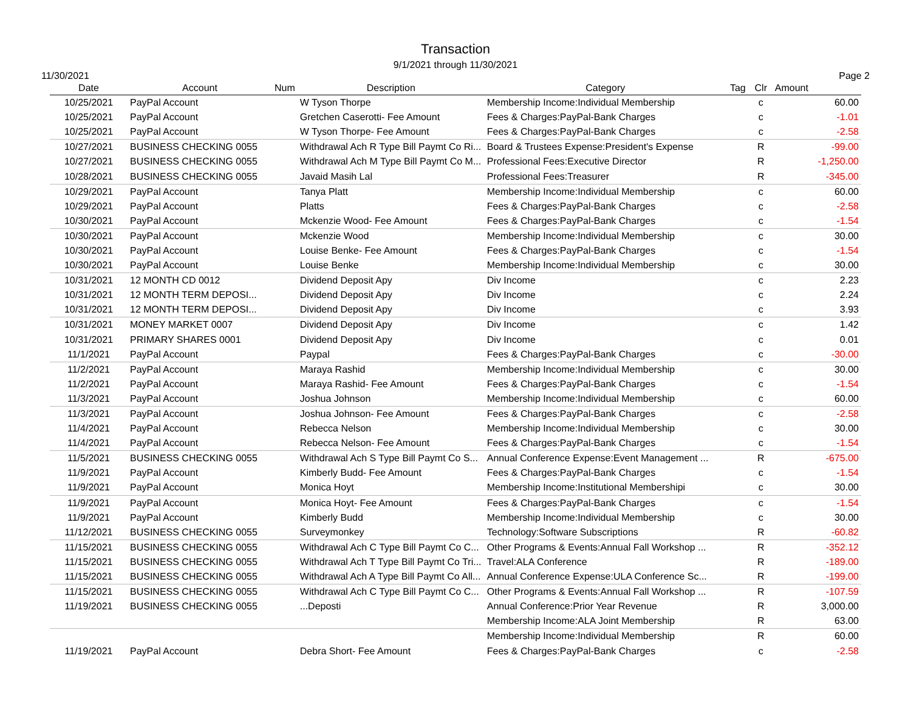Transaction
9/1/2021 through 11/30/2021
11/30/2021 Page 2
| Date | Account | Num | Description | Category | Tag | Clr | Amount |
| --- | --- | --- | --- | --- | --- | --- | --- |
| 10/25/2021 | PayPal Account | | W Tyson Thorpe | Membership Income:Individual Membership | | c | 60.00 |
| 10/25/2021 | PayPal Account | | Gretchen Caserotti- Fee Amount | Fees & Charges:PayPal-Bank Charges | | c | -1.01 |
| 10/25/2021 | PayPal Account | | W Tyson Thorpe- Fee Amount | Fees & Charges:PayPal-Bank Charges | | c | -2.58 |
| 10/27/2021 | BUSINESS CHECKING 0055 | | Withdrawal Ach R Type Bill Paymt Co Ri... | Board & Trustees Expense:President's Expense | | R | -99.00 |
| 10/27/2021 | BUSINESS CHECKING 0055 | | Withdrawal Ach M Type Bill Paymt Co M... | Professional Fees:Executive Director | | R | -1,250.00 |
| 10/28/2021 | BUSINESS CHECKING 0055 | | Javaid Masih Lal | Professional Fees:Treasurer | | R | -345.00 |
| 10/29/2021 | PayPal Account | | Tanya Platt | Membership Income:Individual Membership | | c | 60.00 |
| 10/29/2021 | PayPal Account | | Platts | Fees & Charges:PayPal-Bank Charges | | c | -2.58 |
| 10/30/2021 | PayPal Account | | Mckenzie Wood- Fee Amount | Fees & Charges:PayPal-Bank Charges | | c | -1.54 |
| 10/30/2021 | PayPal Account | | Mckenzie Wood | Membership Income:Individual Membership | | c | 30.00 |
| 10/30/2021 | PayPal Account | | Louise Benke- Fee Amount | Fees & Charges:PayPal-Bank Charges | | c | -1.54 |
| 10/30/2021 | PayPal Account | | Louise Benke | Membership Income:Individual Membership | | c | 30.00 |
| 10/31/2021 | 12 MONTH CD 0012 | | Dividend Deposit Apy | Div Income | | c | 2.23 |
| 10/31/2021 | 12 MONTH TERM DEPOSI... | | Dividend Deposit Apy | Div Income | | c | 2.24 |
| 10/31/2021 | 12 MONTH TERM DEPOSI... | | Dividend Deposit Apy | Div Income | | c | 3.93 |
| 10/31/2021 | MONEY MARKET 0007 | | Dividend Deposit Apy | Div Income | | c | 1.42 |
| 10/31/2021 | PRIMARY SHARES 0001 | | Dividend Deposit Apy | Div Income | | c | 0.01 |
| 11/1/2021 | PayPal Account | | Paypal | Fees & Charges:PayPal-Bank Charges | | c | -30.00 |
| 11/2/2021 | PayPal Account | | Maraya Rashid | Membership Income:Individual Membership | | c | 30.00 |
| 11/2/2021 | PayPal Account | | Maraya Rashid- Fee Amount | Fees & Charges:PayPal-Bank Charges | | c | -1.54 |
| 11/3/2021 | PayPal Account | | Joshua Johnson | Membership Income:Individual Membership | | c | 60.00 |
| 11/3/2021 | PayPal Account | | Joshua Johnson- Fee Amount | Fees & Charges:PayPal-Bank Charges | | c | -2.58 |
| 11/4/2021 | PayPal Account | | Rebecca Nelson | Membership Income:Individual Membership | | c | 30.00 |
| 11/4/2021 | PayPal Account | | Rebecca Nelson- Fee Amount | Fees & Charges:PayPal-Bank Charges | | c | -1.54 |
| 11/5/2021 | BUSINESS CHECKING 0055 | | Withdrawal Ach S Type Bill Paymt Co S... | Annual Conference Expense:Event Management ... | | R | -675.00 |
| 11/9/2021 | PayPal Account | | Kimberly Budd- Fee Amount | Fees & Charges:PayPal-Bank Charges | | c | -1.54 |
| 11/9/2021 | PayPal Account | | Monica Hoyt | Membership Income:Institutional Membershipi | | c | 30.00 |
| 11/9/2021 | PayPal Account | | Monica Hoyt- Fee Amount | Fees & Charges:PayPal-Bank Charges | | c | -1.54 |
| 11/9/2021 | PayPal Account | | Kimberly Budd | Membership Income:Individual Membership | | c | 30.00 |
| 11/12/2021 | BUSINESS CHECKING 0055 | | Surveymonkey | Technology:Software Subscriptions | | R | -60.82 |
| 11/15/2021 | BUSINESS CHECKING 0055 | | Withdrawal Ach C Type Bill Paymt Co C... | Other Programs & Events:Annual Fall Workshop ... | | R | -352.12 |
| 11/15/2021 | BUSINESS CHECKING 0055 | | Withdrawal Ach T Type Bill Paymt Co Tri... | Travel:ALA Conference | | R | -189.00 |
| 11/15/2021 | BUSINESS CHECKING 0055 | | Withdrawal Ach A Type Bill Paymt Co All... | Annual Conference Expense:ULA Conference Sc... | | R | -199.00 |
| 11/15/2021 | BUSINESS CHECKING 0055 | | Withdrawal Ach C Type Bill Paymt Co C... | Other Programs & Events:Annual Fall Workshop ... | | R | -107.59 |
| 11/19/2021 | BUSINESS CHECKING 0055 | | ...Deposti | Annual Conference:Prior Year Revenue | | R | 3,000.00 |
| | | | | Membership Income:ALA Joint Membership | | R | 63.00 |
| | | | | Membership Income:Individual Membership | | R | 60.00 |
| 11/19/2021 | PayPal Account | | Debra Short- Fee Amount | Fees & Charges:PayPal-Bank Charges | | c | -2.58 |